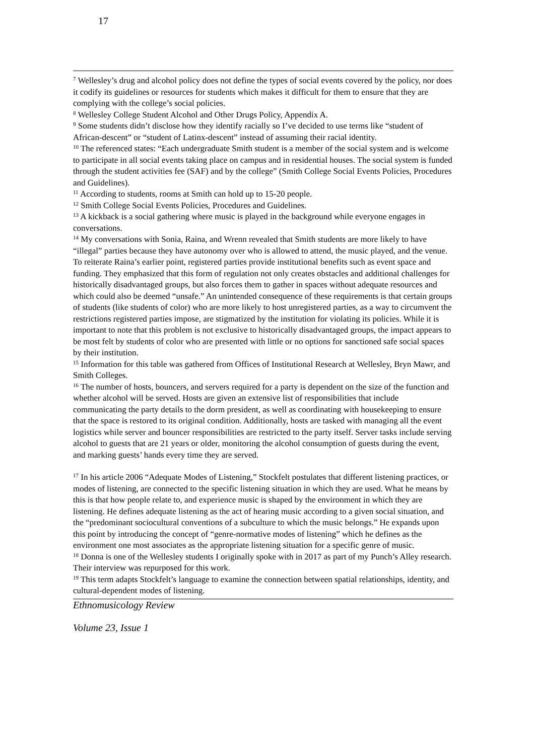17
<sup>7</sup> Wellesley’s drug and alcohol policy does not define the types of social events covered by the policy, nor does it codify its guidelines or resources for students which makes it difficult for them to ensure that they are complying with the college’s social policies.
<sup>8</sup> Wellesley College Student Alcohol and Other Drugs Policy, Appendix A.
<sup>9</sup> Some students didn’t disclose how they identify racially so I’ve decided to use terms like “student of African-descent” or “student of Latinx-descent” instead of assuming their racial identity.
<sup>10</sup> The referenced states: “Each undergraduate Smith student is a member of the social system and is welcome to participate in all social events taking place on campus and in residential houses. The social system is funded through the student activities fee (SAF) and by the college” (Smith College Social Events Policies, Procedures and Guidelines).
<sup>11</sup> According to students, rooms at Smith can hold up to 15-20 people.
<sup>12</sup> Smith College Social Events Policies, Procedures and Guidelines.
<sup>13</sup> A kickback is a social gathering where music is played in the background while everyone engages in conversations.
<sup>14</sup> My conversations with Sonia, Raina, and Wrenn revealed that Smith students are more likely to have “illegal” parties because they have autonomy over who is allowed to attend, the music played, and the venue. To reiterate Raina’s earlier point, registered parties provide institutional benefits such as event space and funding. They emphasized that this form of regulation not only creates obstacles and additional challenges for historically disadvantaged groups, but also forces them to gather in spaces without adequate resources and which could also be deemed “unsafe.” An unintended consequence of these requirements is that certain groups of students (like students of color) who are more likely to host unregistered parties, as a way to circumvent the restrictions registered parties impose, are stigmatized by the institution for violating its policies. While it is important to note that this problem is not exclusive to historically disadvantaged groups, the impact appears to be most felt by students of color who are presented with little or no options for sanctioned safe social spaces by their institution.
<sup>15</sup> Information for this table was gathered from Offices of Institutional Research at Wellesley, Bryn Mawr, and Smith Colleges.
<sup>16</sup> The number of hosts, bouncers, and servers required for a party is dependent on the size of the function and whether alcohol will be served. Hosts are given an extensive list of responsibilities that include communicating the party details to the dorm president, as well as coordinating with housekeeping to ensure that the space is restored to its original condition. Additionally, hosts are tasked with managing all the event logistics while server and bouncer responsibilities are restricted to the party itself. Server tasks include serving alcohol to guests that are 21 years or older, monitoring the alcohol consumption of guests during the event, and marking guests’ hands every time they are served.
<sup>17</sup> In his article 2006 “Adequate Modes of Listening,” Stockfelt postulates that different listening practices, or modes of listening, are connected to the specific listening situation in which they are used. What he means by this is that how people relate to, and experience music is shaped by the environment in which they are listening. He defines adequate listening as the act of hearing music according to a given social situation, and the “predominant sociocultural conventions of a subculture to which the music belongs.” He expands upon this point by introducing the concept of “genre-normative modes of listening” which he defines as the environment one most associates as the appropriate listening situation for a specific genre of music.
<sup>18</sup> Donna is one of the Wellesley students I originally spoke with in 2017 as part of my Punch’s Alley research. Their interview was repurposed for this work.
<sup>19</sup> This term adapts Stockfelt’s language to examine the connection between spatial relationships, identity, and cultural-dependent modes of listening.
Ethnomusicology Review
Volume 23, Issue 1